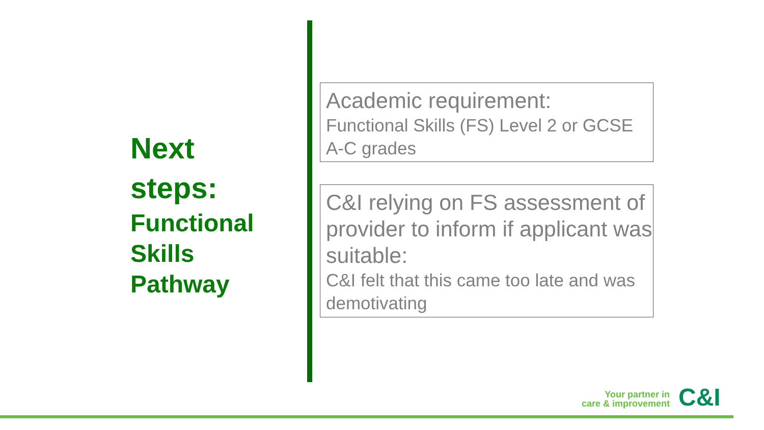Next
steps:
Functional
Skills
Pathway
Academic requirement:
Functional Skills (FS) Level 2 or GCSE A-C grades
C&I relying on FS assessment of provider to inform if applicant was suitable:
C&I felt that this came too late and was demotivating
Your partner in
care & improvement
C&I